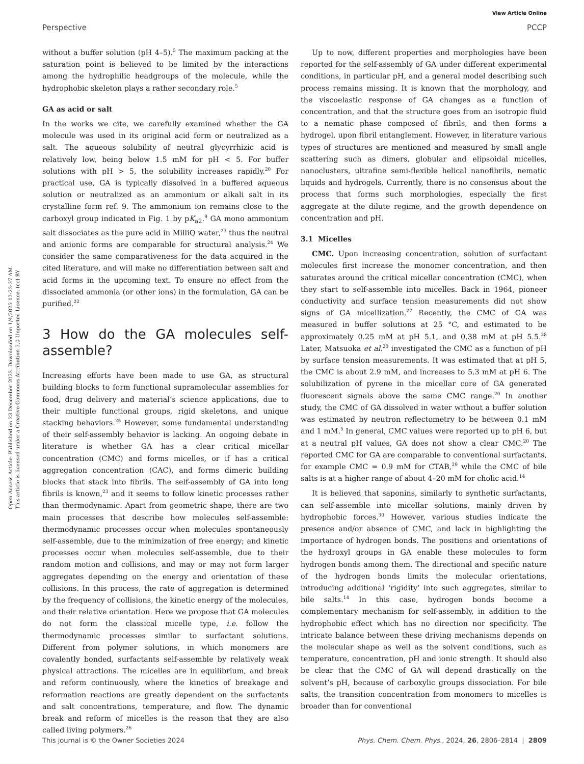View Article Online
Perspective PCCP
Open Access Article. Published on 23 December 2023. Downloaded on 1/4/2025 12:23:37 AM.
This article is licensed under a Creative Commons Attribution 3.0 Unported Licence. (cc) BY
without a buffer solution (pH 4–5).<sup>5</sup> The maximum packing at the saturation point is believed to be limited by the interactions among the hydrophilic headgroups of the molecule, while the hydrophobic skeleton plays a rather secondary role.<sup>5</sup>
GA as acid or salt
In the works we cite, we carefully examined whether the GA molecule was used in its original acid form or neutralized as a salt. The aqueous solubility of neutral glycyrrhizic acid is relatively low, being below 1.5 mM for pH < 5. For buffer solutions with pH > 5, the solubility increases rapidly.<sup>20</sup> For practical use, GA is typically dissolved in a buffered aqueous solution or neutralized as an ammonium or alkali salt in its crystalline form ref. 9. The ammonium ion remains close to the carboxyl group indicated in Fig. 1 by pK<sub>a2</sub>.<sup>9</sup> GA mono ammonium salt dissociates as the pure acid in MilliQ water,<sup>23</sup> thus the neutral and anionic forms are comparable for structural analysis.<sup>24</sup> We consider the same comparativeness for the data acquired in the cited literature, and will make no differentiation between salt and acid forms in the upcoming text. To ensure no effect from the dissociated ammonia (or other ions) in the formulation, GA can be purified.<sup>22</sup>
3 How do the GA molecules self-assemble?
Increasing efforts have been made to use GA, as structural building blocks to form functional supramolecular assemblies for food, drug delivery and material’s science applications, due to their multiple functional groups, rigid skeletons, and unique stacking behaviors.<sup>25</sup> However, some fundamental understanding of their self-assembly behavior is lacking. An ongoing debate in literature is whether GA has a clear critical micellar concentration (CMC) and forms micelles, or if has a critical aggregation concentration (CAC), and forms dimeric building blocks that stack into fibrils. The self-assembly of GA into long fibrils is known,<sup>23</sup> and it seems to follow kinetic processes rather than thermodynamic. Apart from geometric shape, there are two main processes that describe how molecules self-assemble: thermodynamic processes occur when molecules spontaneously self-assemble, due to the minimization of free energy; and kinetic processes occur when molecules self-assemble, due to their random motion and collisions, and may or may not form larger aggregates depending on the energy and orientation of these collisions. In this process, the rate of aggregation is determined by the frequency of collisions, the kinetic energy of the molecules, and their relative orientation. Here we propose that GA molecules do not form the classical micelle type, i.e. follow the thermodynamic processes similar to surfactant solutions. Different from polymer solutions, in which monomers are covalently bonded, surfactants self-assemble by relatively weak physical attractions. The micelles are in equilibrium, and break and reform continuously, where the kinetics of breakage and reformation reactions are greatly dependent on the surfactants and salt concentrations, temperature, and flow. The dynamic break and reform of micelles is the reason that they are also called living polymers.<sup>26</sup>
Up to now, different properties and morphologies have been reported for the self-assembly of GA under different experimental conditions, in particular pH, and a general model describing such process remains missing. It is known that the morphology, and the viscoelastic response of GA changes as a function of concentration, and that the structure goes from an isotropic fluid to a nematic phase composed of fibrils, and then forms a hydrogel, upon fibril entanglement. However, in literature various types of structures are mentioned and measured by small angle scattering such as dimers, globular and elipsoidal micelles, nanoclusters, ultrafine semi-flexible helical nanofibrils, nematic liquids and hydrogels. Currently, there is no consensus about the process that forms such morphologies, especially the first aggregate at the dilute regime, and the growth dependence on concentration and pH.
3.1 Micelles
CMC. Upon increasing concentration, solution of surfactant molecules first increase the monomer concentration, and then saturates around the critical micellar concentration (CMC), when they start to self-assemble into micelles. Back in 1964, pioneer conductivity and surface tension measurements did not show signs of GA micellization.<sup>27</sup> Recently, the CMC of GA was measured in buffer solutions at 25 °C, and estimated to be approximately 0.25 mM at pH 5.1, and 0.38 mM at pH 5.5.<sup>28</sup> Later, Matsuoka et al.<sup>20</sup> investigated the CMC as a function of pH by surface tension measurements. It was estimated that at pH 5, the CMC is about 2.9 mM, and increases to 5.3 mM at pH 6. The solubilization of pyrene in the micellar core of GA generated fluorescent signals above the same CMC range.<sup>20</sup> In another study, the CMC of GA dissolved in water without a buffer solution was estimated by neutron reflectometry to be between 0.1 mM and 1 mM.<sup>5</sup> In general, CMC values were reported up to pH 6, but at a neutral pH values, GA does not show a clear CMC.<sup>20</sup> The reported CMC for GA are comparable to conventional surfactants, for example CMC = 0.9 mM for CTAB,<sup>29</sup> while the CMC of bile salts is at a higher range of about 4–20 mM for cholic acid.<sup>14</sup>
It is believed that saponins, similarly to synthetic surfactants, can self-assemble into micellar solutions, mainly driven by hydrophobic forces.<sup>30</sup> However, various studies indicate the presence and/or absence of CMC, and lack in highlighting the importance of hydrogen bonds. The positions and orientations of the hydroxyl groups in GA enable these molecules to form hydrogen bonds among them. The directional and specific nature of the hydrogen bonds limits the molecular orientations, introducing additional ‘rigidity’ into such aggregates, similar to bile salts.<sup>14</sup> In this case, hydrogen bonds become a complementary mechanism for self-assembly, in addition to the hydrophobic effect which has no direction nor specificity. The intricate balance between these driving mechanisms depends on the molecular shape as well as the solvent conditions, such as temperature, concentration, pH and ionic strength. It should also be clear that the CMC of GA will depend drastically on the solvent’s pH, because of carboxylic groups dissociation. For bile salts, the transition concentration from monomers to micelles is broader than for conventional
This journal is © the Owner Societies 2024 Phys. Chem. Chem. Phys., 2024, 26, 2806–2814 | 2809